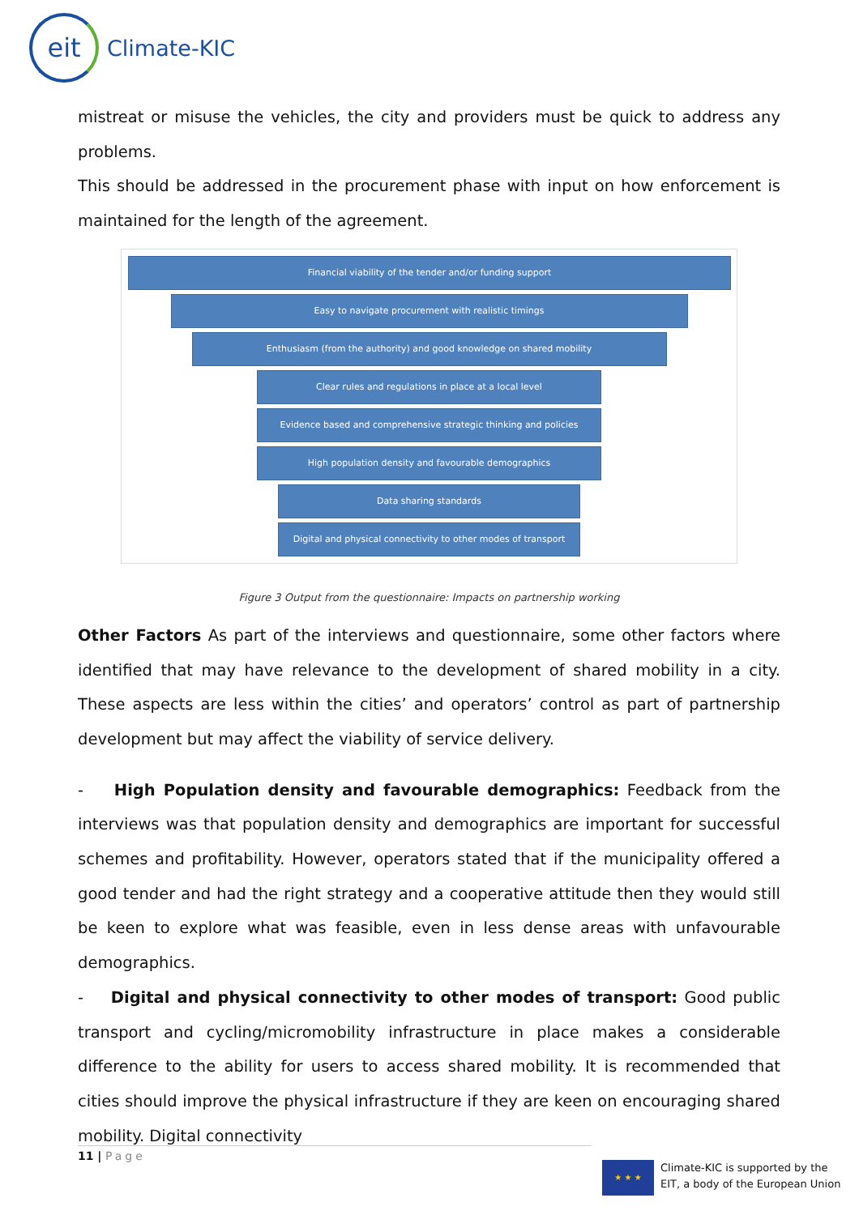eit
Climate-KIC
mistreat or misuse the vehicles, the city and providers must be quick to address any problems.
This should be addressed in the procurement phase with input on how enforcement is maintained for the length of the agreement.
Financial viability of the tender and/or funding support
Easy to navigate procurement with realistic timings
Enthusiasm (from the authority) and good knowledge on shared mobility
Clear rules and regulations in place at a local level
Evidence based and comprehensive strategic thinking and policies
High population density and favourable demographics
Data sharing standards
Digital and physical connectivity to other modes of transport
Figure 3 Output from the questionnaire: Impacts on partnership working
Other Factors As part of the interviews and questionnaire, some other factors where identified that may have relevance to the development of shared mobility in a city. These aspects are less within the cities’ and operators’ control as part of partnership development but may affect the viability of service delivery.
- High Population density and favourable demographics: Feedback from the interviews was that population density and demographics are important for successful schemes and profitability. However, operators stated that if the municipality offered a good tender and had the right strategy and a cooperative attitude then they would still be keen to explore what was feasible, even in less dense areas with unfavourable demographics.
- Digital and physical connectivity to other modes of transport: Good public transport and cycling/micromobility infrastructure in place makes a considerable difference to the ability for users to access shared mobility. It is recommended that cities should improve the physical infrastructure if they are keen on encouraging shared mobility. Digital connectivity
11 | Page
★ ★ ★
Climate-KIC is supported by the
EIT, a body of the European Union